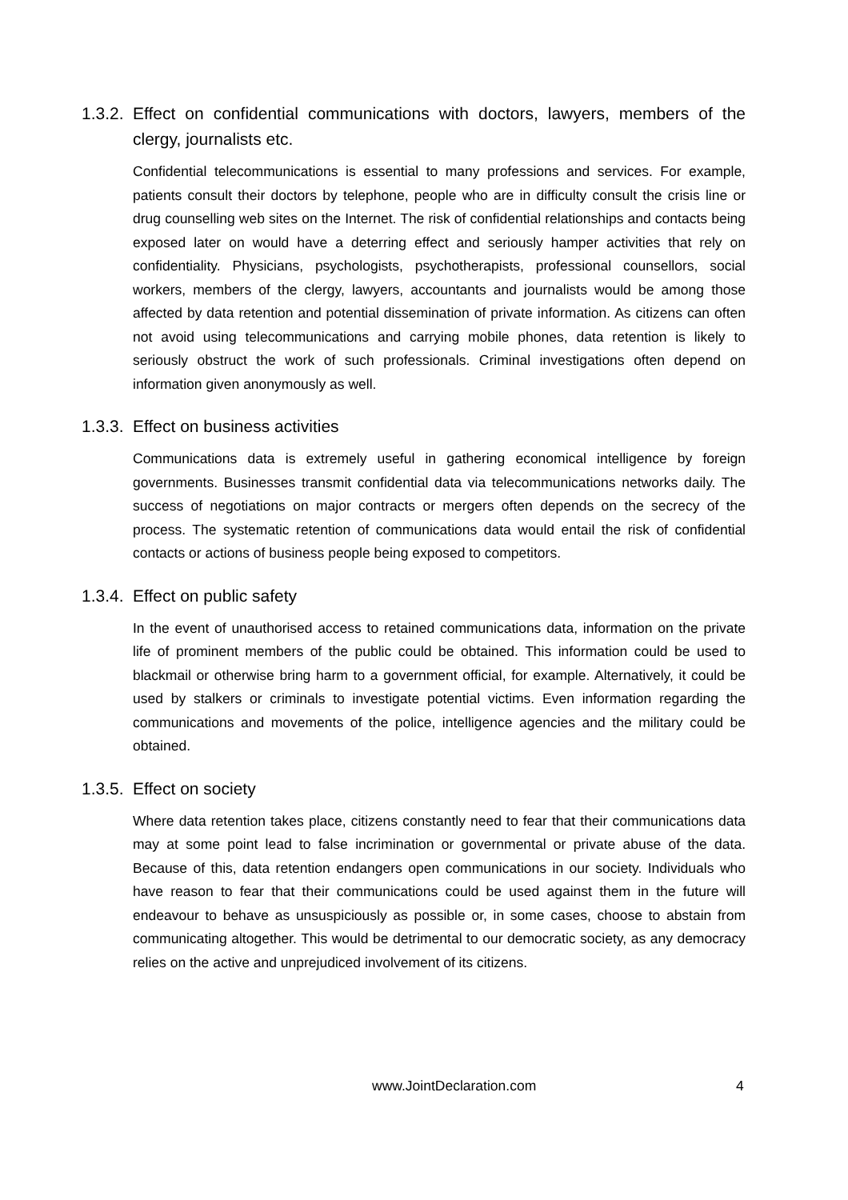1.3.2. Effect on confidential communications with doctors, lawyers, members of the clergy, journalists etc.
Confidential telecommunications is essential to many professions and services. For example, patients consult their doctors by telephone, people who are in difficulty consult the crisis line or drug counselling web sites on the Internet. The risk of confidential relationships and contacts being exposed later on would have a deterring effect and seriously hamper activities that rely on confidentiality. Physicians, psychologists, psychotherapists, professional counsellors, social workers, members of the clergy, lawyers, accountants and journalists would be among those affected by data retention and potential dissemination of private information. As citizens can often not avoid using telecommunications and carrying mobile phones, data retention is likely to seriously obstruct the work of such professionals. Criminal investigations often depend on information given anonymously as well.
1.3.3. Effect on business activities
Communications data is extremely useful in gathering economical intelligence by foreign governments. Businesses transmit confidential data via telecommunications networks daily. The success of negotiations on major contracts or mergers often depends on the secrecy of the process. The systematic retention of communications data would entail the risk of confidential contacts or actions of business people being exposed to competitors.
1.3.4. Effect on public safety
In the event of unauthorised access to retained communications data, information on the private life of prominent members of the public could be obtained. This information could be used to blackmail or otherwise bring harm to a government official, for example. Alternatively, it could be used by stalkers or criminals to investigate potential victims. Even information regarding the communications and movements of the police, intelligence agencies and the military could be obtained.
1.3.5. Effect on society
Where data retention takes place, citizens constantly need to fear that their communications data may at some point lead to false incrimination or governmental or private abuse of the data. Because of this, data retention endangers open communications in our society. Individuals who have reason to fear that their communications could be used against them in the future will endeavour to behave as unsuspiciously as possible or, in some cases, choose to abstain from communicating altogether. This would be detrimental to our democratic society, as any democracy relies on the active and unprejudiced involvement of its citizens.
www.JointDeclaration.com 4